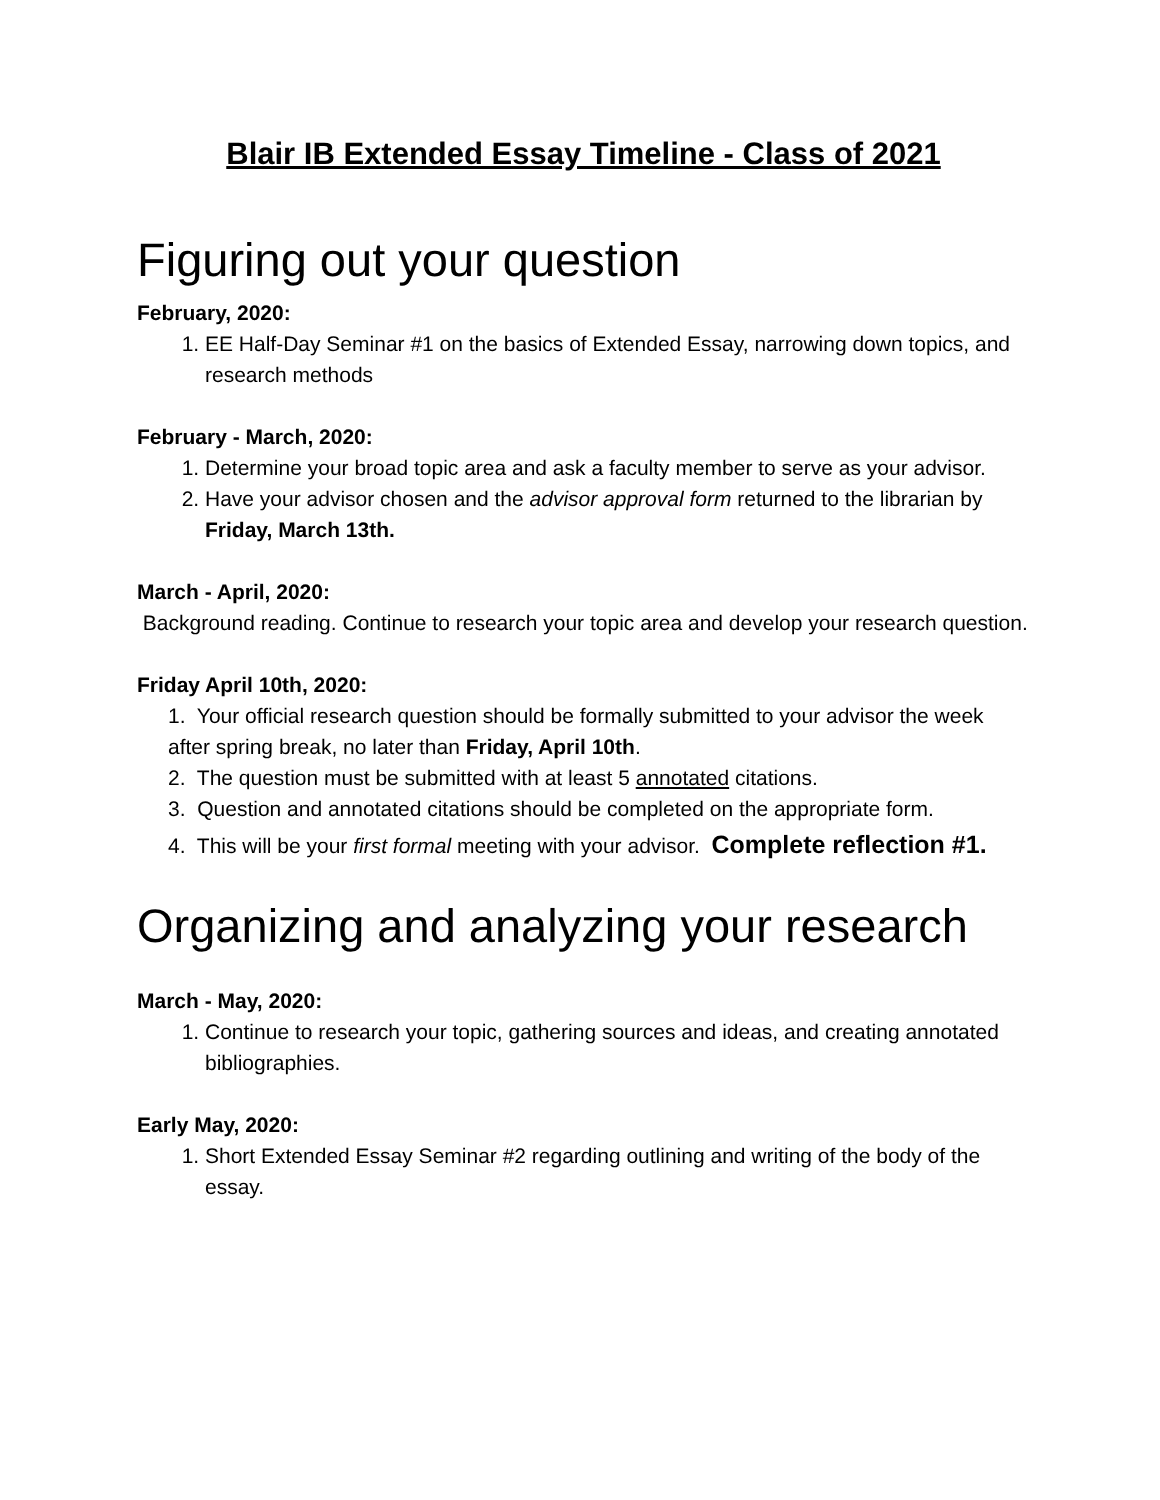Blair IB Extended Essay Timeline - Class of 2021
Figuring out your question
February, 2020:
1. EE Half-Day Seminar #1 on the basics of Extended Essay, narrowing down topics, and research methods
February - March, 2020:
1. Determine your broad topic area and ask a faculty member to serve as your advisor.
2. Have your advisor chosen and the advisor approval form returned to the librarian by Friday, March 13th.
March - April, 2020:
Background reading. Continue to research your topic area and develop your research question.
Friday April 10th, 2020:
1. Your official research question should be formally submitted to your advisor the week after spring break, no later than Friday, April 10th.
2. The question must be submitted with at least 5 annotated citations.
3. Question and annotated citations should be completed on the appropriate form.
4. This will be your first formal meeting with your advisor. Complete reflection #1.
Organizing and analyzing your research
March - May, 2020:
1. Continue to research your topic, gathering sources and ideas, and creating annotated bibliographies.
Early May, 2020:
1. Short Extended Essay Seminar #2 regarding outlining and writing of the body of the essay.